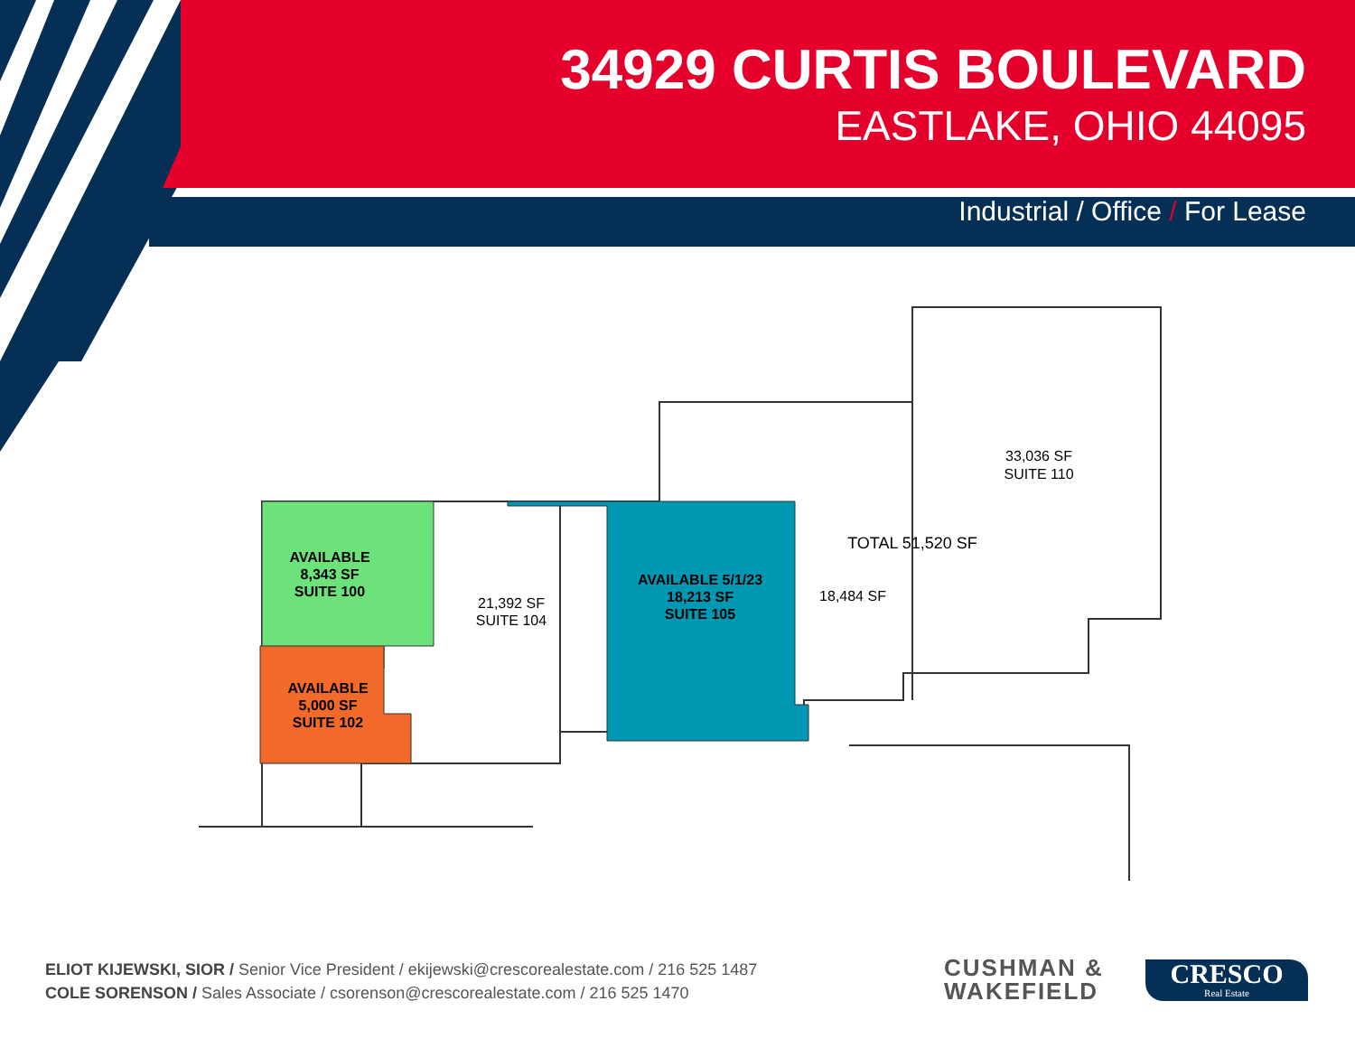34929 CURTIS BOULEVARD
EASTLAKE, OHIO 44095
Industrial / Office / For Lease
33,036 SF
SUITE 110
TOTAL 51,520 SF
18,484 SF
21,392 SF
SUITE 104
AVAILABLE 5/1/23
18,213 SF
SUITE 105
AVAILABLE
8,343 SF
SUITE 100
AVAILABLE
5,000 SF
SUITE 102
ELIOT KIJEWSKI, SIOR / Senior Vice President / ekijewski@crescorealestate.com / 216 525 1487
COLE SORENSON / Sales Associate / csorenson@crescorealestate.com / 216 525 1470
CUSHMAN &
WAKEFIELD
CRESCO
Real Estate